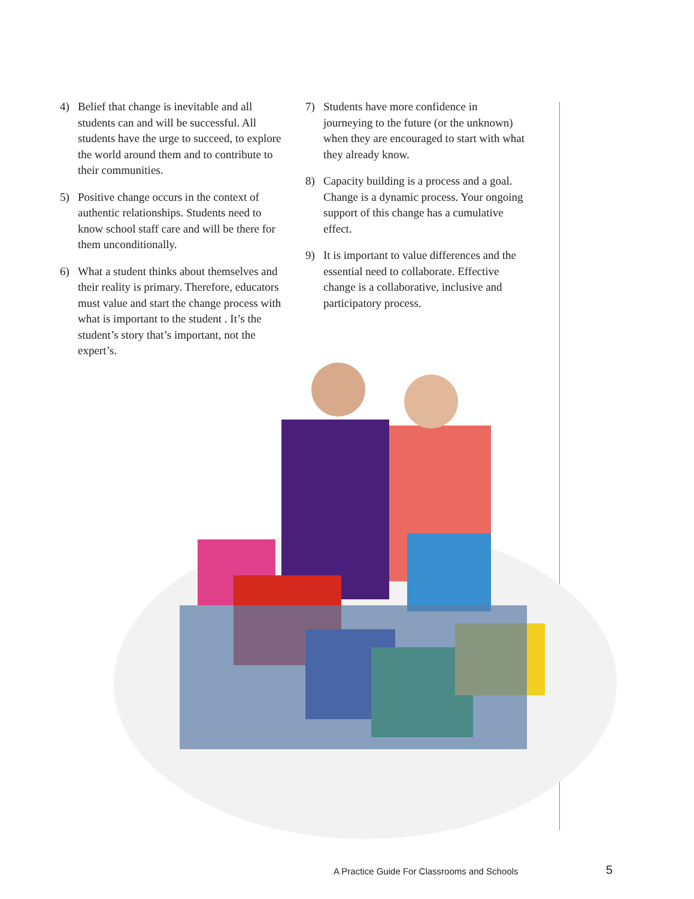4) Belief that change is inevitable and all students can and will be successful. All students have the urge to succeed, to explore the world around them and to contribute to their communities.
5) Positive change occurs in the context of authentic relationships. Students need to know school staff care and will be there for them unconditionally.
6) What a student thinks about themselves and their reality is primary. Therefore, educators must value and start the change process with what is important to the student . It’s the student’s story that’s important, not the expert’s.
7) Students have more confidence in journeying to the future (or the unknown) when they are encouraged to start with what they already know.
8) Capacity building is a process and a goal. Change is a dynamic process. Your ongoing support of this change has a cumulative effect.
9) It is important to value differences and the essential need to collaborate. Effective change is a collaborative, inclusive and participatory process.
A Practice Guide For Classrooms and Schools
5